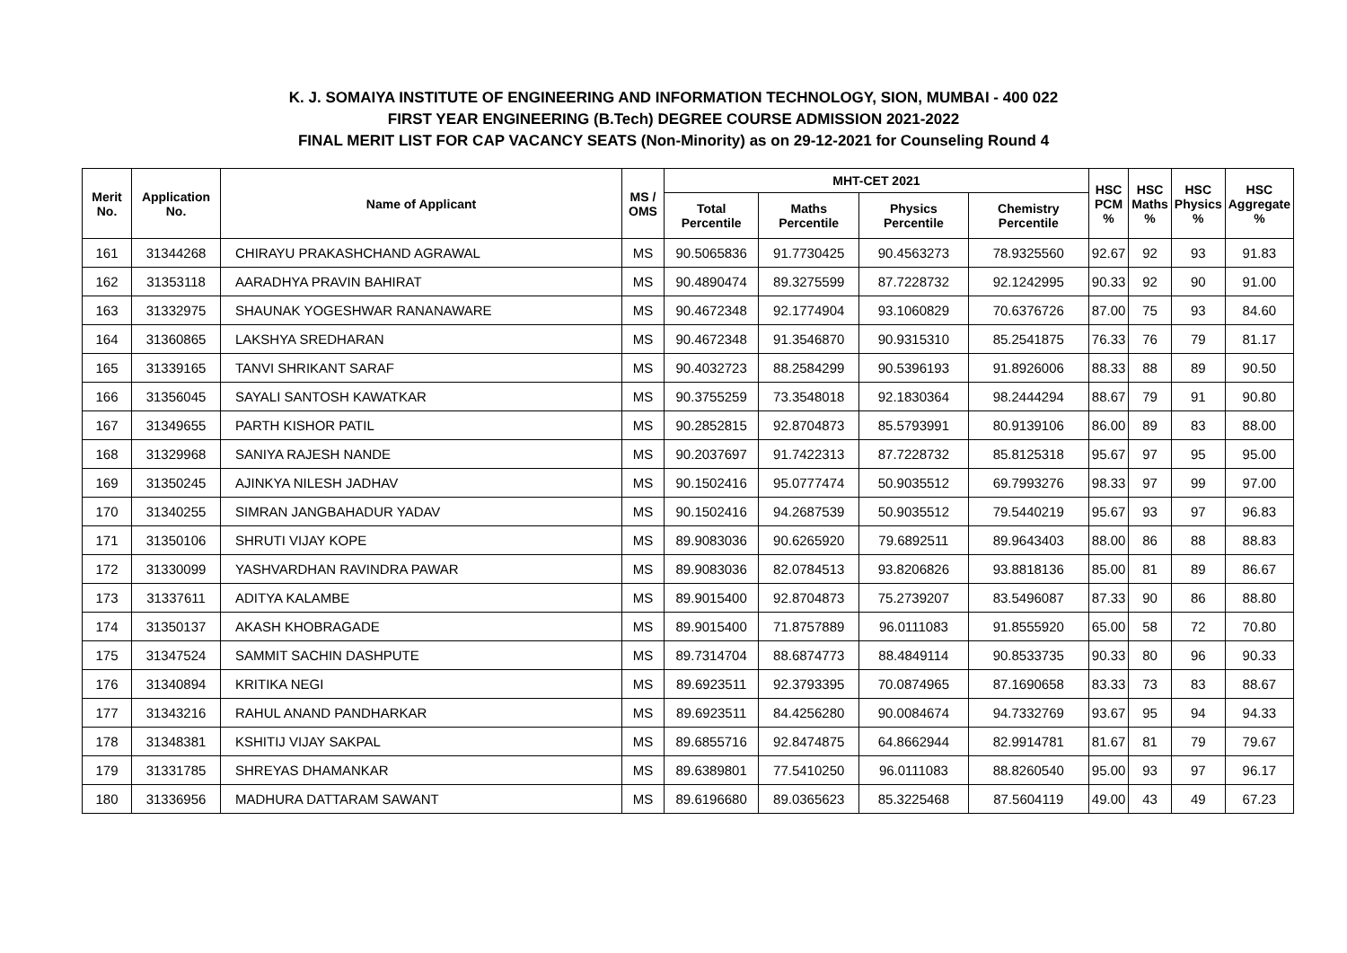K. J. SOMAIYA INSTITUTE OF ENGINEERING AND INFORMATION TECHNOLOGY, SION, MUMBAI - 400 022
FIRST YEAR ENGINEERING (B.Tech) DEGREE COURSE ADMISSION 2021-2022
FINAL MERIT LIST FOR CAP VACANCY SEATS (Non-Minority) as on 29-12-2021 for Counseling Round 4
| Merit No. | Application No. | Name of Applicant | MS / OMS | MHT-CET 2021 | | | | HSC PCM % | HSC Maths % | HSC Physics % | HSC Aggregate % |
| --- | --- | --- | --- | --- | --- | --- | --- | --- | --- | --- | --- |
| | | | | Total Percentile | Maths Percentile | Physics Percentile | Chemistry Percentile | | | | |
| 161 | 31344268 | CHIRAYU PRAKASHCHAND AGRAWAL | MS | 90.5065836 | 91.7730425 | 90.4563273 | 78.9325560 | 92.67 | 92 | 93 | 91.83 |
| 162 | 31353118 | AARADHYA PRAVIN BAHIRAT | MS | 90.4890474 | 89.3275599 | 87.7228732 | 92.1242995 | 90.33 | 92 | 90 | 91.00 |
| 163 | 31332975 | SHAUNAK YOGESHWAR RANANAWARE | MS | 90.4672348 | 92.1774904 | 93.1060829 | 70.6376726 | 87.00 | 75 | 93 | 84.60 |
| 164 | 31360865 | LAKSHYA SREDHARAN | MS | 90.4672348 | 91.3546870 | 90.9315310 | 85.2541875 | 76.33 | 76 | 79 | 81.17 |
| 165 | 31339165 | TANVI SHRIKANT SARAF | MS | 90.4032723 | 88.2584299 | 90.5396193 | 91.8926006 | 88.33 | 88 | 89 | 90.50 |
| 166 | 31356045 | SAYALI SANTOSH KAWATKAR | MS | 90.3755259 | 73.3548018 | 92.1830364 | 98.2444294 | 88.67 | 79 | 91 | 90.80 |
| 167 | 31349655 | PARTH KISHOR PATIL | MS | 90.2852815 | 92.8704873 | 85.5793991 | 80.9139106 | 86.00 | 89 | 83 | 88.00 |
| 168 | 31329968 | SANIYA RAJESH NANDE | MS | 90.2037697 | 91.7422313 | 87.7228732 | 85.8125318 | 95.67 | 97 | 95 | 95.00 |
| 169 | 31350245 | AJINKYA NILESH JADHAV | MS | 90.1502416 | 95.0777474 | 50.9035512 | 69.7993276 | 98.33 | 97 | 99 | 97.00 |
| 170 | 31340255 | SIMRAN JANGBAHADUR YADAV | MS | 90.1502416 | 94.2687539 | 50.9035512 | 79.5440219 | 95.67 | 93 | 97 | 96.83 |
| 171 | 31350106 | SHRUTI VIJAY KOPE | MS | 89.9083036 | 90.6265920 | 79.6892511 | 89.9643403 | 88.00 | 86 | 88 | 88.83 |
| 172 | 31330099 | YASHVARDHAN RAVINDRA PAWAR | MS | 89.9083036 | 82.0784513 | 93.8206826 | 93.8818136 | 85.00 | 81 | 89 | 86.67 |
| 173 | 31337611 | ADITYA KALAMBE | MS | 89.9015400 | 92.8704873 | 75.2739207 | 83.5496087 | 87.33 | 90 | 86 | 88.80 |
| 174 | 31350137 | AKASH KHOBRAGADE | MS | 89.9015400 | 71.8757889 | 96.0111083 | 91.8555920 | 65.00 | 58 | 72 | 70.80 |
| 175 | 31347524 | SAMMIT SACHIN DASHPUTE | MS | 89.7314704 | 88.6874773 | 88.4849114 | 90.8533735 | 90.33 | 80 | 96 | 90.33 |
| 176 | 31340894 | KRITIKA NEGI | MS | 89.6923511 | 92.3793395 | 70.0874965 | 87.1690658 | 83.33 | 73 | 83 | 88.67 |
| 177 | 31343216 | RAHUL ANAND PANDHARKAR | MS | 89.6923511 | 84.4256280 | 90.0084674 | 94.7332769 | 93.67 | 95 | 94 | 94.33 |
| 178 | 31348381 | KSHITIJ VIJAY SAKPAL | MS | 89.6855716 | 92.8474875 | 64.8662944 | 82.9914781 | 81.67 | 81 | 79 | 79.67 |
| 179 | 31331785 | SHREYAS DHAMANKAR | MS | 89.6389801 | 77.5410250 | 96.0111083 | 88.8260540 | 95.00 | 93 | 97 | 96.17 |
| 180 | 31336956 | MADHURA DATTARAM SAWANT | MS | 89.6196680 | 89.0365623 | 85.3225468 | 87.5604119 | 49.00 | 43 | 49 | 67.23 |